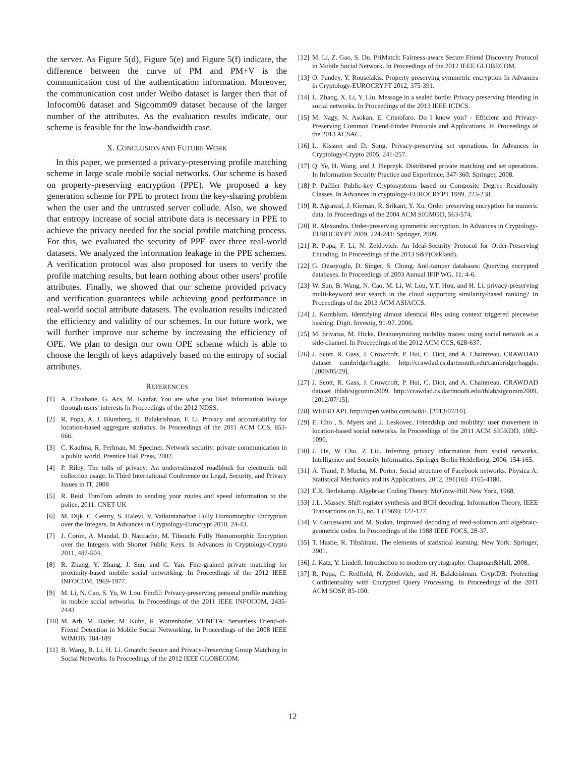the server. As Figure 5(d), Figure 5(e) and Figure 5(f) indicate, the difference between the curve of PM and PM+V is the communication cost of the authentication information. Moreover, the communication cost under Weibo dataset is larger then that of Infocom06 dataset and Sigcomm09 dataset because of the larger number of the attributes. As the evaluation results indicate, our scheme is feasible for the low-bandwidth case.
X. CONCLUSION AND FUTURE WORK
In this paper, we presented a privacy-preserving profile matching scheme in large scale mobile social networks. Our scheme is based on property-preserving encryption (PPE). We proposed a key generation scheme for PPE to protect from the key-sharing problem when the user and the untrusted server collude. Also, we showed that entropy increase of social attribute data is necessary in PPE to achieve the privacy needed for the social profile matching process. For this, we evaluated the security of PPE over three real-world datasets. We analyzed the information leakage in the PPE schemes. A verification protocol was also proposed for users to verify the profile matching results, but learn nothing about other users' profile attributes. Finally, we showed that our scheme provided privacy and verification guarantees while achieving good performance in real-world social attribute datasets. The evaluation results indicated the efficiency and validity of our schemes. In our future work, we will further improve our scheme by increasing the efficiency of OPE. We plan to design our own OPE scheme which is able to choose the length of keys adaptively based on the entropy of social attributes.
REFERENCES
[1] A. Chaabane, G. Acs, M. Kaafar. You are what you like! Information leakage through users' interests In Proceedings of the 2012 NDSS.
[2] R. Popa, A. J. Blumberg, H. Balakrishnan, F. Li. Privacy and accountability for location-based aggregate statistics. In Proceedings of the 2011 ACM CCS, 653-666.
[3] C. Kaufma, R. Perlman, M. Speciner. Network security: private communication in a public world. Prentice Hall Press, 2002.
[4] P. Riley. The tolls of privacy: An underestimated roadblock for electronic toll collection usage. In Third International Conference on Legal, Security, and Privacy Issues in IT, 2008
[5] R. Reid. TomTom admits to sending your routes and speed information to the police, 2011. CNET UK
[6] M. Dijk, C. Gentry, S. Halevi, V. Vaikuntanathan Fully Homomorphic Encryption over the Integers. In Advances in Cryptology-Eurocrypt 2010, 24-43.
[7] J. Coron, A. Mandal, D. Naccache, M. Tibouchi Fully Homomorphic Encryption over the Integers with Shorter Public Keys. In Advances in Cryptology-Crypto 2011, 487-504.
[8] R. Zhang, Y. Zhang, J. Sun, and G. Yan. Fine-grained private matching for proximity-based mobile social networking. In Proceedings of the 2012 IEEE INFOCOM, 1969-1977.
[9] M. Li, N. Cao, S. Yu, W. Lou. FindU: Privacy-preserving personal profile matching in mobile social networks. In Proceedings of the 2011 IEEE INFOCOM, 2435-2443
[10] M. Arb, M. Bader, M. Kuhn, R. Wattenhofer. VENETA: Serverless Friend-of-Friend Detection in Mobile Social Networking. In Proceedings of the 2008 IEEE WIMOB, 184-189
[11] B. Wang, B. Li, H. Li. Gmatch: Secure and Privacy-Preserving Group Matching in Social Networks. In Proceedings of the 2012 IEEE GLOBECOM.
[12] M. Li, Z. Gao, S. Du. PriMatch: Fairness-aware Secure Friend Discovery Protocol in Mobile Social Network. In Proceedings of the 2012 IEEE GLOBECOM.
[13] O. Pandey, Y. Rouselakis. Property preserving symmetric encryption In Advances in Cryptology-EUROCRYPT 2012, 375-391.
[14] L. Zhang, X. Li, Y. Liu. Message in a sealed bottle: Privacy preserving friending in social networks. In Proceedings of the 2013 IEEE ICDCS.
[15] M. Nagy, N. Asokan, E. Cristofaro. Do I know you? - Efficient and Privacy-Preserving Common Friend-Finder Protocols and Applications. In Proceedings of the 2013 ACSAC.
[16] L. Kissner and D. Song. Privacy-preserving set operations. In Advances in Cryptology-Crypto 2005, 241-257.
[17] Q. Ye, H. Wang, and J. Pieprzyk. Distributed private matching and set operations. In Information Security Practice and Experience, 347-360: Springer, 2008.
[18] P. Paillier Public-key Cryptosystems based on Composite Degree Residuosity Classes. In Advances in cryptology-EUROCRYPT 1999, 223-238.
[19] R. Agrawal, J. Kiernan, R. Srikant, Y. Xu. Order preserving encryption for numeric data. In Proceedings of the 2004 ACM SIGMOD, 563-574.
[20] B. Alexandra. Order-preserving symmetric encryption. In Advances in Cryptology-EUROCRYPT 2009, 224-241: Springer, 2009.
[21] R. Popa, F. Li, N. Zeldovich. An Ideal-Security Protocol for Order-Preserving Encoding. In Proceedings of the 2013 S&P(Oakland).
[22] G. Ozsoyoglu, D. Singer, S. Chung. Anti-tamper databases: Querying encrypted databases. In Proceedings of 2003 Annual IFIP WG. 11: 4-6.
[23] W. Sun, B. Wang, N. Cao, M. Li, W. Lou, Y.T. Hou, and H. Li. privacy-preserving multi-keyword text search in the cloud supporting similarity-based ranking? In Proceedings of the 2013 ACM ASIACCS.
[24] J. Kornblum. Identifying almost identical files using context triggered piecewise hashing. Digit. Investig, 91-97. 2006.
[25] M. Srivatsa, M. Hicks. Deanonymizing mobility traces: using social network as a side-channel. In Proceedings of the 2012 ACM CCS, 628-637.
[26] J. Scott, R. Gass, J. Crowcroft, P. Hui, C. Diot, and A. Chaintreau. CRAWDAD dataset cambridge/haggle. http://crawdad.cs.dartmouth.edu/cambridge/haggle. [2009/05/29].
[27] J. Scott, R. Gass, J. Crowcroft, P. Hui, C. Diot, and A. Chaintreau. CRAWDAD dataset thlab/sigcomm2009. http://crawdad.cs.dartmouth.edu/thlab/sigcomm2009. [2012/07/15].
[28] WEIBO API. http://open.weibo.com/wiki/. [2013/07/10].
[29] E. Cho , S. Myers and J. Leskovec. Friendship and mobility: user movement in location-based social networks. In Proceedings of the 2011 ACM SIGKDD, 1082-1090.
[30] J. He, W Chu, Z Liu. Inferring privacy information from social networks. Intelligence and Security Informatics. Springer Berlin Heidelberg, 2006. 154-165.
[31] A. Traud, P. Mucha, M. Porter. Social structure of Facebook networks. Physica A: Statistical Mechanics and its Applications, 2012, 391(16): 4165-4180.
[32] E.R. Berlekamp. Algebriac Coding Theory. McGraw-Hill New York, 1968.
[33] J.L. Massey. Shift register synthesis and BCH decoding. Information Theory, IEEE Transactions on 15, no. 1 (1969): 122-127.
[34] V. Guruswami and M. Sudan. Improved decoding of reed-solomon and algebraic-geometric codes. In Proceedings of the 1988 IEEE FOCS, 28-37.
[35] T. Hastie, R. Tibshirani. The elements of statistical learning. New York: Springer, 2001.
[36] J. Katz, Y. Lindell. Introduction to modern cryptography. Chapman&Hall, 2008.
[37] R. Popa, C. Redfield, N. Zeldovich, and H. Balakrishnan. CryptDB: Protecting Confidentiality with Encrypted Query Processing. In Proceedings of the 2011 ACM SOSP. 85-100.
12